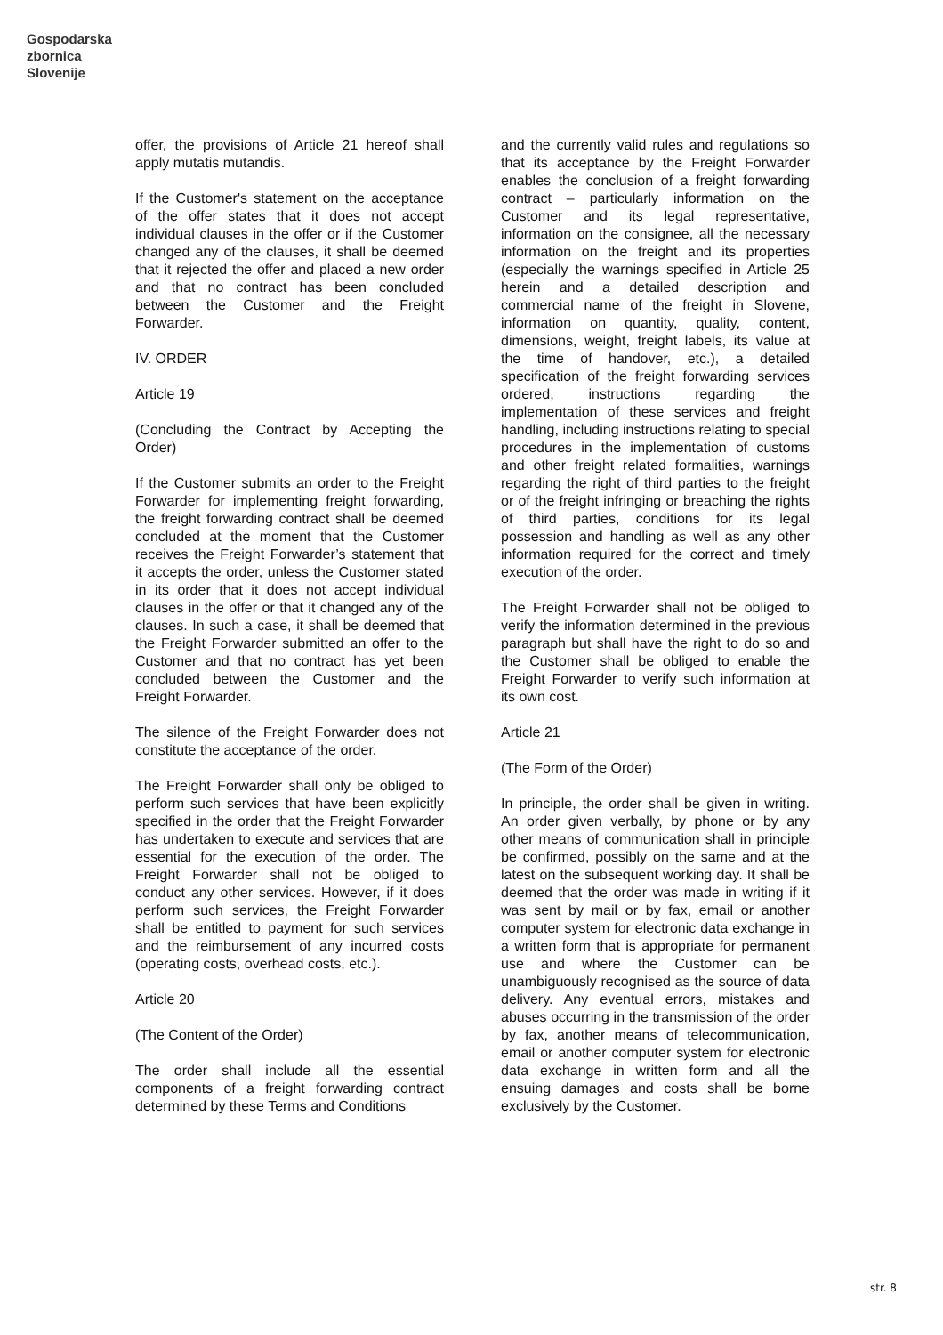Gospodarska
zbornica
Slovenije
offer, the provisions of Article 21 hereof shall apply mutatis mutandis.
If the Customer's statement on the acceptance of the offer states that it does not accept individual clauses in the offer or if the Customer changed any of the clauses, it shall be deemed that it rejected the offer and placed a new order and that no contract has been concluded between the Customer and the Freight Forwarder.
IV. ORDER
Article 19
(Concluding the Contract by Accepting the Order)
If the Customer submits an order to the Freight Forwarder for implementing freight forwarding, the freight forwarding contract shall be deemed concluded at the moment that the Customer receives the Freight Forwarder’s statement that it accepts the order, unless the Customer stated in its order that it does not accept individual clauses in the offer or that it changed any of the clauses. In such a case, it shall be deemed that the Freight Forwarder submitted an offer to the Customer and that no contract has yet been concluded between the Customer and the Freight Forwarder.
The silence of the Freight Forwarder does not constitute the acceptance of the order.
The Freight Forwarder shall only be obliged to perform such services that have been explicitly specified in the order that the Freight Forwarder has undertaken to execute and services that are essential for the execution of the order. The Freight Forwarder shall not be obliged to conduct any other services. However, if it does perform such services, the Freight Forwarder shall be entitled to payment for such services and the reimbursement of any incurred costs (operating costs, overhead costs, etc.).
Article 20
(The Content of the Order)
The order shall include all the essential components of a freight forwarding contract determined by these Terms and Conditions
and the currently valid rules and regulations so that its acceptance by the Freight Forwarder enables the conclusion of a freight forwarding contract – particularly information on the Customer and its legal representative, information on the consignee, all the necessary information on the freight and its properties (especially the warnings specified in Article 25 herein and a detailed description and commercial name of the freight in Slovene, information on quantity, quality, content, dimensions, weight, freight labels, its value at the time of handover, etc.), a detailed specification of the freight forwarding services ordered, instructions regarding the implementation of these services and freight handling, including instructions relating to special procedures in the implementation of customs and other freight related formalities, warnings regarding the right of third parties to the freight or of the freight infringing or breaching the rights of third parties, conditions for its legal possession and handling as well as any other information required for the correct and timely execution of the order.
The Freight Forwarder shall not be obliged to verify the information determined in the previous paragraph but shall have the right to do so and the Customer shall be obliged to enable the Freight Forwarder to verify such information at its own cost.
Article 21
(The Form of the Order)
In principle, the order shall be given in writing. An order given verbally, by phone or by any other means of communication shall in principle be confirmed, possibly on the same and at the latest on the subsequent working day. It shall be deemed that the order was made in writing if it was sent by mail or by fax, email or another computer system for electronic data exchange in a written form that is appropriate for permanent use and where the Customer can be unambiguously recognised as the source of data delivery. Any eventual errors, mistakes and abuses occurring in the transmission of the order by fax, another means of telecommunication, email or another computer system for electronic data exchange in written form and all the ensuing damages and costs shall be borne exclusively by the Customer.
str. 8